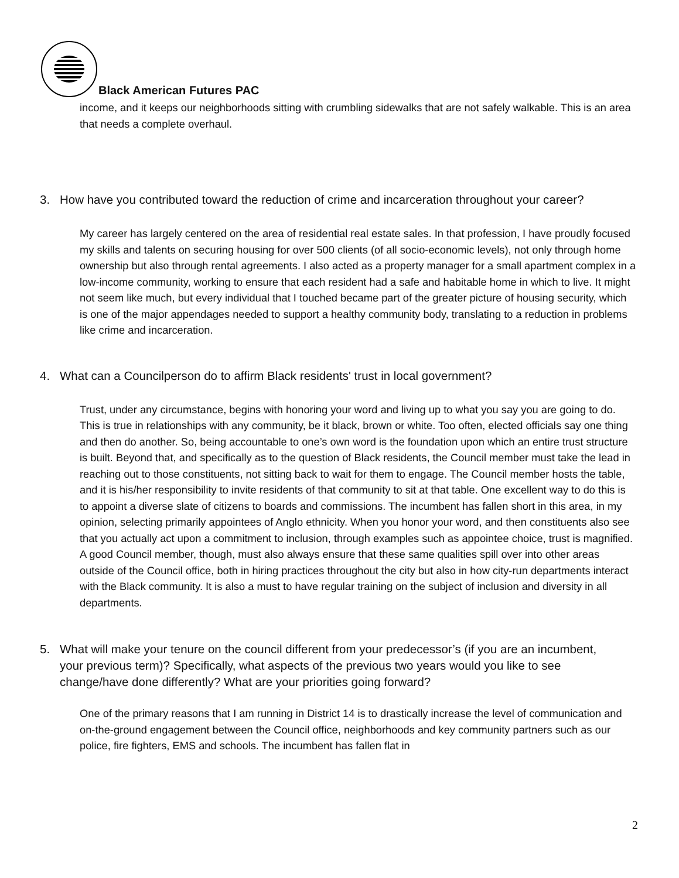Black American Futures PAC
income, and it keeps our neighborhoods sitting with crumbling sidewalks that are not safely walkable. This is an area that needs a complete overhaul.
3. How have you contributed toward the reduction of crime and incarceration throughout your career?
My career has largely centered on the area of residential real estate sales. In that profession, I have proudly focused my skills and talents on securing housing for over 500 clients (of all socio-economic levels), not only through home ownership but also through rental agreements. I also acted as a property manager for a small apartment complex in a low-income community, working to ensure that each resident had a safe and habitable home in which to live. It might not seem like much, but every individual that I touched became part of the greater picture of housing security, which is one of the major appendages needed to support a healthy community body, translating to a reduction in problems like crime and incarceration.
4. What can a Councilperson do to affirm Black residents' trust in local government?
Trust, under any circumstance, begins with honoring your word and living up to what you say you are going to do. This is true in relationships with any community, be it black, brown or white. Too often, elected officials say one thing and then do another. So, being accountable to one’s own word is the foundation upon which an entire trust structure is built. Beyond that, and specifically as to the question of Black residents, the Council member must take the lead in reaching out to those constituents, not sitting back to wait for them to engage. The Council member hosts the table, and it is his/her responsibility to invite residents of that community to sit at that table. One excellent way to do this is to appoint a diverse slate of citizens to boards and commissions. The incumbent has fallen short in this area, in my opinion, selecting primarily appointees of Anglo ethnicity. When you honor your word, and then constituents also see that you actually act upon a commitment to inclusion, through examples such as appointee choice, trust is magnified. A good Council member, though, must also always ensure that these same qualities spill over into other areas outside of the Council office, both in hiring practices throughout the city but also in how city-run departments interact with the Black community. It is also a must to have regular training on the subject of inclusion and diversity in all departments.
5. What will make your tenure on the council different from your predecessor’s (if you are an incumbent, your previous term)? Specifically, what aspects of the previous two years would you like to see change/have done differently? What are your priorities going forward?
One of the primary reasons that I am running in District 14 is to drastically increase the level of communication and on-the-ground engagement between the Council office, neighborhoods and key community partners such as our police, fire fighters, EMS and schools. The incumbent has fallen flat in
2